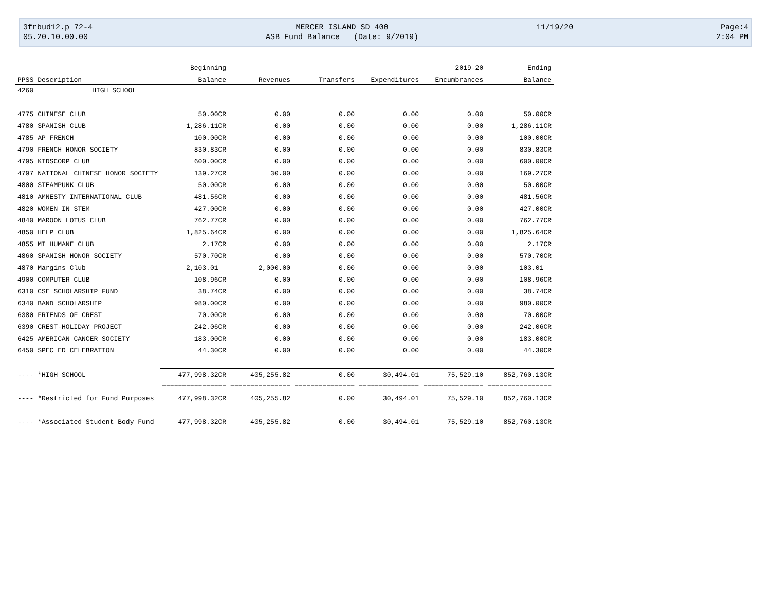3frbud12.p 72-4
MERCER ISLAND SD 400
11/19/20
Page:4
05.20.10.00.00
ASB Fund Balance (Date: 9/2019)
2:04 PM
| | | Beginning | | | | 2019-20 | Ending |
| --- | --- | --- | --- | --- | --- | --- | --- |
| PPSS | Description | Balance | Revenues | Transfers | Expenditures | Encumbrances | Balance |
| 4260 | HIGH SCHOOL | | | | | | |
| 4775 | CHINESE CLUB | 50.00CR | 0.00 | 0.00 | 0.00 | 0.00 | 50.00CR |
| 4780 | SPANISH CLUB | 1,286.11CR | 0.00 | 0.00 | 0.00 | 0.00 | 1,286.11CR |
| 4785 | AP FRENCH | 100.00CR | 0.00 | 0.00 | 0.00 | 0.00 | 100.00CR |
| 4790 | FRENCH HONOR SOCIETY | 830.83CR | 0.00 | 0.00 | 0.00 | 0.00 | 830.83CR |
| 4795 | KIDSCORP CLUB | 600.00CR | 0.00 | 0.00 | 0.00 | 0.00 | 600.00CR |
| 4797 | NATIONAL CHINESE HONOR SOCIETY | 139.27CR | 30.00 | 0.00 | 0.00 | 0.00 | 169.27CR |
| 4800 | STEAMPUNK CLUB | 50.00CR | 0.00 | 0.00 | 0.00 | 0.00 | 50.00CR |
| 4810 | AMNESTY INTERNATIONAL CLUB | 481.56CR | 0.00 | 0.00 | 0.00 | 0.00 | 481.56CR |
| 4820 | WOMEN IN STEM | 427.00CR | 0.00 | 0.00 | 0.00 | 0.00 | 427.00CR |
| 4840 | MAROON LOTUS CLUB | 762.77CR | 0.00 | 0.00 | 0.00 | 0.00 | 762.77CR |
| 4850 | HELP CLUB | 1,825.64CR | 0.00 | 0.00 | 0.00 | 0.00 | 1,825.64CR |
| 4855 | MI HUMANE CLUB | 2.17CR | 0.00 | 0.00 | 0.00 | 0.00 | 2.17CR |
| 4860 | SPANISH HONOR SOCIETY | 570.70CR | 0.00 | 0.00 | 0.00 | 0.00 | 570.70CR |
| 4870 | Margins Club | 2,103.01 | 2,000.00 | 0.00 | 0.00 | 0.00 | 103.01 |
| 4900 | COMPUTER CLUB | 108.96CR | 0.00 | 0.00 | 0.00 | 0.00 | 108.96CR |
| 6310 | CSE SCHOLARSHIP FUND | 38.74CR | 0.00 | 0.00 | 0.00 | 0.00 | 38.74CR |
| 6340 | BAND SCHOLARSHIP | 980.00CR | 0.00 | 0.00 | 0.00 | 0.00 | 980.00CR |
| 6380 | FRIENDS OF CREST | 70.00CR | 0.00 | 0.00 | 0.00 | 0.00 | 70.00CR |
| 6390 | CREST-HOLIDAY PROJECT | 242.06CR | 0.00 | 0.00 | 0.00 | 0.00 | 242.06CR |
| 6425 | AMERICAN CANCER SOCIETY | 183.00CR | 0.00 | 0.00 | 0.00 | 0.00 | 183.00CR |
| 6450 | SPEC ED CELEBRATION | 44.30CR | 0.00 | 0.00 | 0.00 | 0.00 | 44.30CR |
| ---- | *HIGH SCHOOL | 477,998.32CR | 405,255.82 | 0.00 | 30,494.01 | 75,529.10 | 852,760.13CR |
| | | ================ | =============== | =============== | =============== | =============== | ================ |
| ---- | *Restricted for Fund Purposes | 477,998.32CR | 405,255.82 | 0.00 | 30,494.01 | 75,529.10 | 852,760.13CR |
| ---- | *Associated Student Body Fund | 477,998.32CR | 405,255.82 | 0.00 | 30,494.01 | 75,529.10 | 852,760.13CR |